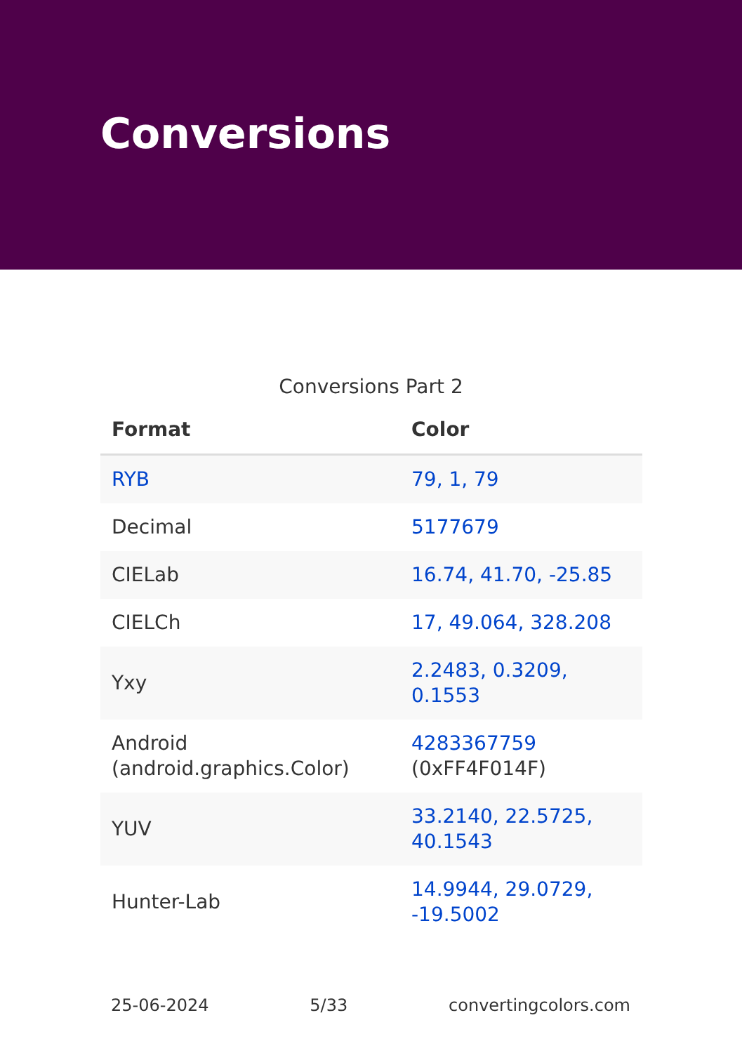Conversions
Conversions Part 2
| Format | Color |
| --- | --- |
| RYB | 79, 1, 79 |
| Decimal | 5177679 |
| CIELab | 16.74, 41.70, -25.85 |
| CIELCh | 17, 49.064, 328.208 |
| Yxy | 2.2483, 0.3209, 0.1553 |
| Android (android.graphics.Color) | 4283367759 (0xFF4F014F) |
| YUV | 33.2140, 22.5725, 40.1543 |
| Hunter-Lab | 14.9944, 29.0729, -19.5002 |
25-06-2024 5/33 convertingcolors.com